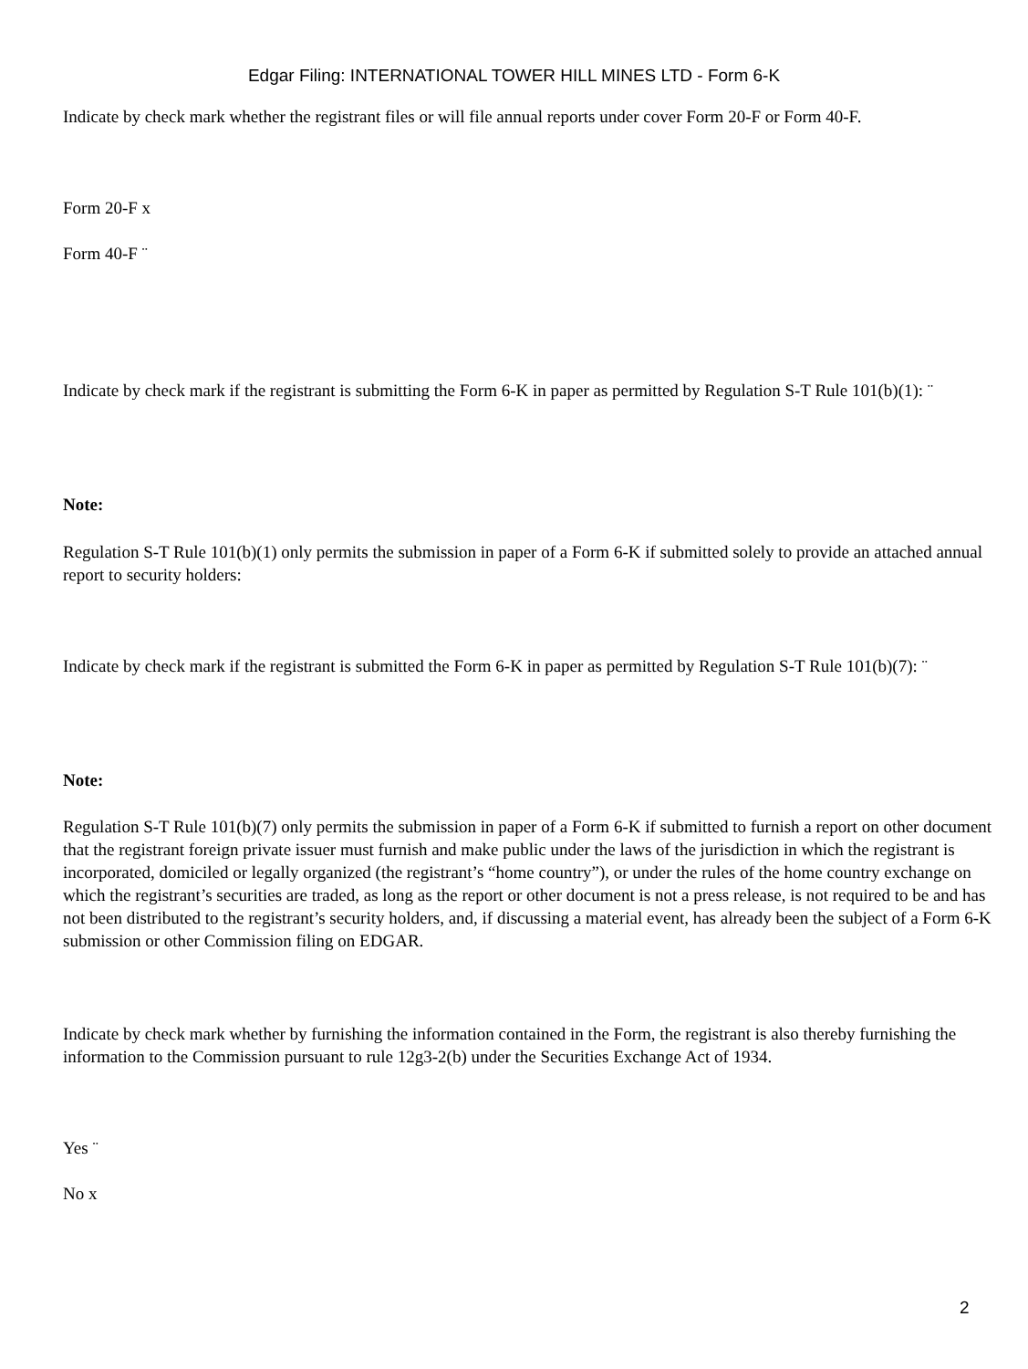Edgar Filing: INTERNATIONAL TOWER HILL MINES LTD - Form 6-K
Indicate by check mark whether the registrant files or will file annual reports under cover Form 20-F or Form 40-F.
Form 20-F x
Form 40-F ¨
Indicate by check mark if the registrant is submitting the Form 6-K in paper as permitted by Regulation S-T Rule 101(b)(1): ¨
Note:
Regulation S-T Rule 101(b)(1) only permits the submission in paper of a Form 6-K if submitted solely to provide an attached annual report to security holders:
Indicate by check mark if the registrant is submitted the Form 6-K in paper as permitted by Regulation S-T Rule 101(b)(7): ¨
Note:
Regulation S-T Rule 101(b)(7) only permits the submission in paper of a Form 6-K if submitted to furnish a report on other document that the registrant foreign private issuer must furnish and make public under the laws of the jurisdiction in which the registrant is incorporated, domiciled or legally organized (the registrant’s “home country”), or under the rules of the home country exchange on which the registrant’s securities are traded, as long as the report or other document is not a press release, is not required to be and has not been distributed to the registrant’s security holders, and, if discussing a material event, has already been the subject of a Form 6-K submission or other Commission filing on EDGAR.
Indicate by check mark whether by furnishing the information contained in the Form, the registrant is also thereby furnishing the information to the Commission pursuant to rule 12g3-2(b) under the Securities Exchange Act of 1934.
Yes ¨
No x
2